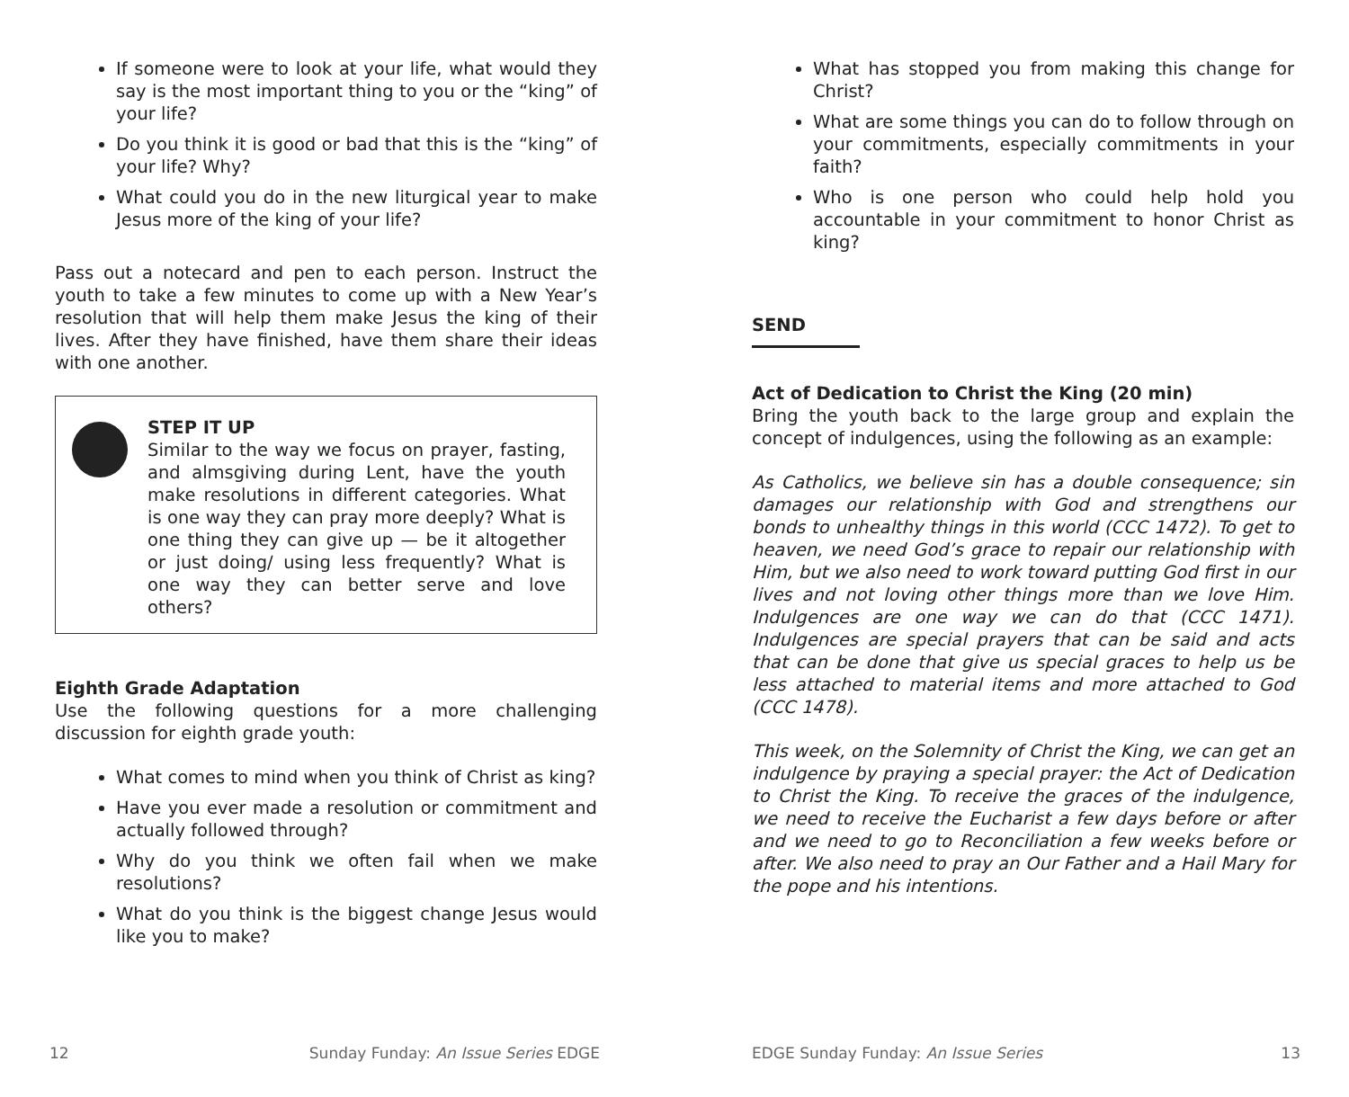If someone were to look at your life, what would they say is the most important thing to you or the “king” of your life?
Do you think it is good or bad that this is the “king” of your life? Why?
What could you do in the new liturgical year to make Jesus more of the king of your life?
Pass out a notecard and pen to each person. Instruct the youth to take a few minutes to come up with a New Year’s resolution that will help them make Jesus the king of their lives. After they have finished, have them share their ideas with one another.
STEP IT UP
Similar to the way we focus on prayer, fasting, and almsgiving during Lent, have the youth make resolutions in different categories. What is one way they can pray more deeply? What is one thing they can give up — be it altogether or just doing/ using less frequently? What is one way they can better serve and love others?
Eighth Grade Adaptation
Use the following questions for a more challenging discussion for eighth grade youth:
What comes to mind when you think of Christ as king?
Have you ever made a resolution or commitment and actually followed through?
Why do you think we often fail when we make resolutions?
What do you think is the biggest change Jesus would like you to make?
12 Sunday Funday: An Issue Series EDGE
What has stopped you from making this change for Christ?
What are some things you can do to follow through on your commitments, especially commitments in your faith?
Who is one person who could help hold you accountable in your commitment to honor Christ as king?
SEND
Act of Dedication to Christ the King (20 min)
Bring the youth back to the large group and explain the concept of indulgences, using the following as an example:
As Catholics, we believe sin has a double consequence; sin damages our relationship with God and strengthens our bonds to unhealthy things in this world (CCC 1472). To get to heaven, we need God’s grace to repair our relationship with Him, but we also need to work toward putting God first in our lives and not loving other things more than we love Him. Indulgences are one way we can do that (CCC 1471). Indulgences are special prayers that can be said and acts that can be done that give us special graces to help us be less attached to material items and more attached to God (CCC 1478).
This week, on the Solemnity of Christ the King, we can get an indulgence by praying a special prayer: the Act of Dedication to Christ the King. To receive the graces of the indulgence, we need to receive the Eucharist a few days before or after and we need to go to Reconciliation a few weeks before or after. We also need to pray an Our Father and a Hail Mary for the pope and his intentions.
EDGE Sunday Funday: An Issue Series 13